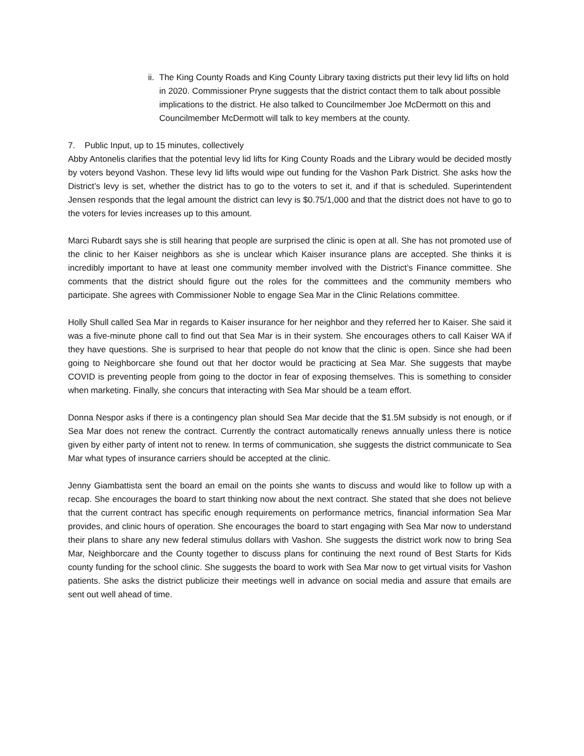ii. The King County Roads and King County Library taxing districts put their levy lid lifts on hold in 2020. Commissioner Pryne suggests that the district contact them to talk about possible implications to the district. He also talked to Councilmember Joe McDermott on this and Councilmember McDermott will talk to key members at the county.
7. Public Input, up to 15 minutes, collectively
Abby Antonelis clarifies that the potential levy lid lifts for King County Roads and the Library would be decided mostly by voters beyond Vashon. These levy lid lifts would wipe out funding for the Vashon Park District. She asks how the District’s levy is set, whether the district has to go to the voters to set it, and if that is scheduled. Superintendent Jensen responds that the legal amount the district can levy is $0.75/1,000 and that the district does not have to go to the voters for levies increases up to this amount.
Marci Rubardt says she is still hearing that people are surprised the clinic is open at all. She has not promoted use of the clinic to her Kaiser neighbors as she is unclear which Kaiser insurance plans are accepted. She thinks it is incredibly important to have at least one community member involved with the District’s Finance committee. She comments that the district should figure out the roles for the committees and the community members who participate. She agrees with Commissioner Noble to engage Sea Mar in the Clinic Relations committee.
Holly Shull called Sea Mar in regards to Kaiser insurance for her neighbor and they referred her to Kaiser. She said it was a five-minute phone call to find out that Sea Mar is in their system. She encourages others to call Kaiser WA if they have questions. She is surprised to hear that people do not know that the clinic is open. Since she had been going to Neighborcare she found out that her doctor would be practicing at Sea Mar. She suggests that maybe COVID is preventing people from going to the doctor in fear of exposing themselves. This is something to consider when marketing. Finally, she concurs that interacting with Sea Mar should be a team effort.
Donna Nespor asks if there is a contingency plan should Sea Mar decide that the $1.5M subsidy is not enough, or if Sea Mar does not renew the contract. Currently the contract automatically renews annually unless there is notice given by either party of intent not to renew. In terms of communication, she suggests the district communicate to Sea Mar what types of insurance carriers should be accepted at the clinic.
Jenny Giambattista sent the board an email on the points she wants to discuss and would like to follow up with a recap. She encourages the board to start thinking now about the next contract. She stated that she does not believe that the current contract has specific enough requirements on performance metrics, financial information Sea Mar provides, and clinic hours of operation. She encourages the board to start engaging with Sea Mar now to understand their plans to share any new federal stimulus dollars with Vashon. She suggests the district work now to bring Sea Mar, Neighborcare and the County together to discuss plans for continuing the next round of Best Starts for Kids county funding for the school clinic. She suggests the board to work with Sea Mar now to get virtual visits for Vashon patients. She asks the district publicize their meetings well in advance on social media and assure that emails are sent out well ahead of time.